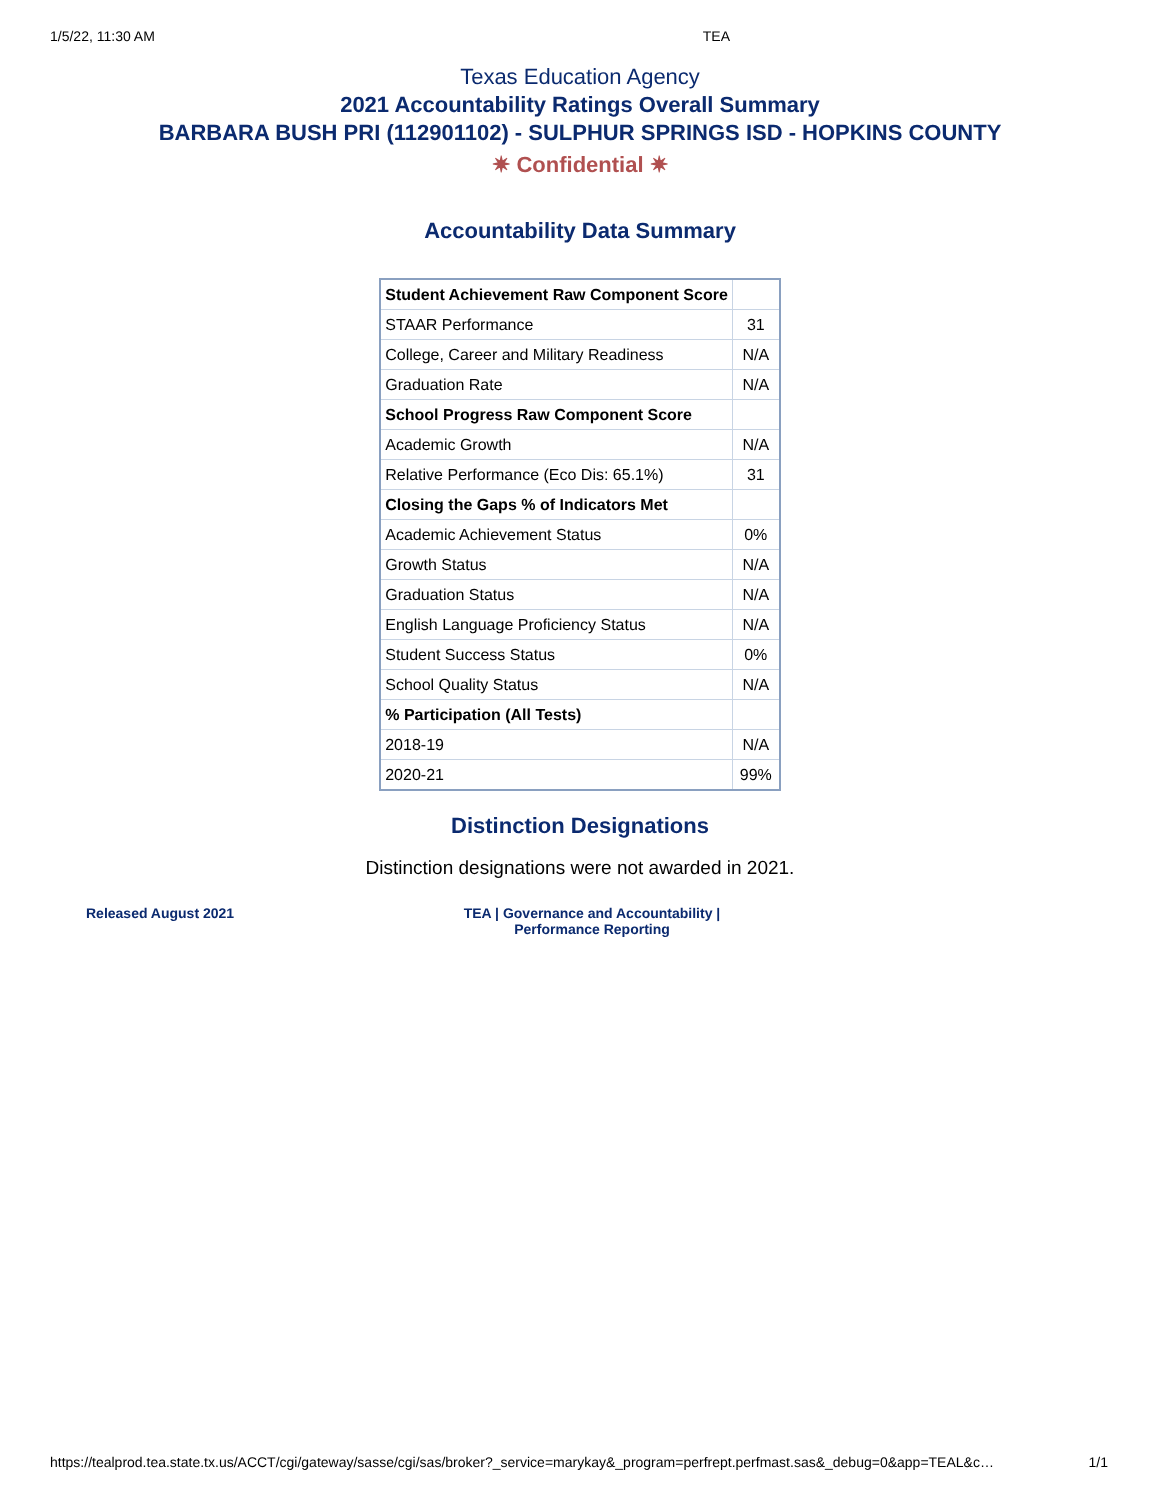1/5/22, 11:30 AM TEA
Texas Education Agency
2021 Accountability Ratings Overall Summary
BARBARA BUSH PRI (112901102) - SULPHUR SPRINGS ISD - HOPKINS COUNTY
✷ Confidential ✷
Accountability Data Summary
| Student Achievement Raw Component Score | |
| STAAR Performance | 31 |
| College, Career and Military Readiness | N/A |
| Graduation Rate | N/A |
| School Progress Raw Component Score | |
| Academic Growth | N/A |
| Relative Performance (Eco Dis: 65.1%) | 31 |
| Closing the Gaps % of Indicators Met | |
| Academic Achievement Status | 0% |
| Growth Status | N/A |
| Graduation Status | N/A |
| English Language Proficiency Status | N/A |
| Student Success Status | 0% |
| School Quality Status | N/A |
| % Participation (All Tests) | |
| 2018-19 | N/A |
| 2020-21 | 99% |
Distinction Designations
Distinction designations were not awarded in 2021.
Released August 2021 TEA | Governance and Accountability |
Performance Reporting
https://tealprod.tea.state.tx.us/ACCT/cgi/gateway/sasse/cgi/sas/broker?_service=marykay&_program=perfrept.perfmast.sas&_debug=0&app=TEAL&c… 1/1